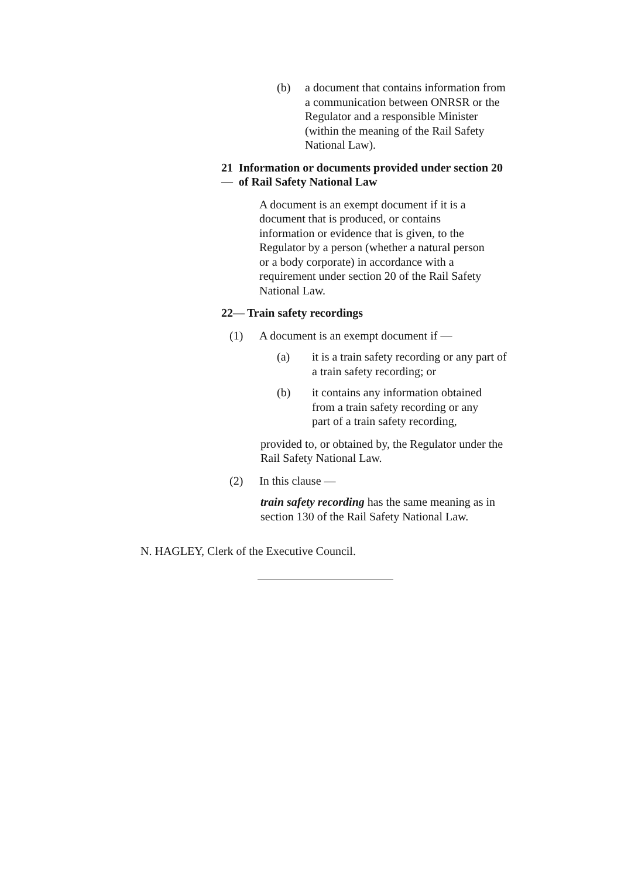(b) a document that contains information from a communication between ONRSR or the Regulator and a responsible Minister (within the meaning of the Rail Safety National Law).
21— Information or documents provided under section 20 of Rail Safety National Law
A document is an exempt document if it is a document that is produced, or contains information or evidence that is given, to the Regulator by a person (whether a natural person or a body corporate) in accordance with a requirement under section 20 of the Rail Safety National Law.
22— Train safety recordings
(1) A document is an exempt document if —
(a) it is a train safety recording or any part of a train safety recording; or
(b) it contains any information obtained from a train safety recording or any part of a train safety recording,
provided to, or obtained by, the Regulator under the Rail Safety National Law.
(2) In this clause —
train safety recording has the same meaning as in section 130 of the Rail Safety National Law.
N. HAGLEY, Clerk of the Executive Council.